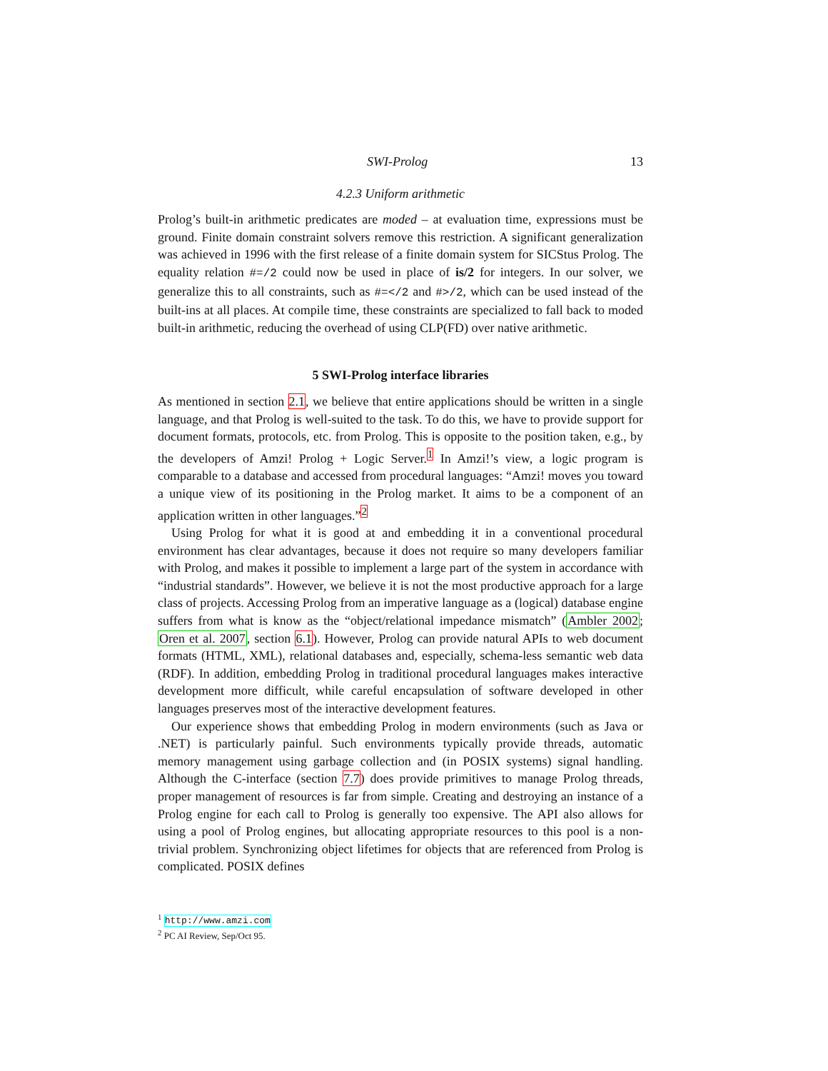SWI-Prolog 13
4.2.3 Uniform arithmetic
Prolog’s built-in arithmetic predicates are moded – at evaluation time, expressions must be ground. Finite domain constraint solvers remove this restriction. A significant generalization was achieved in 1996 with the first release of a finite domain system for SICStus Prolog. The equality relation #=/2 could now be used in place of is/2 for integers. In our solver, we generalize this to all constraints, such as #=</2 and #>/2, which can be used instead of the built-ins at all places. At compile time, these constraints are specialized to fall back to moded built-in arithmetic, reducing the overhead of using CLP(FD) over native arithmetic.
5 SWI-Prolog interface libraries
As mentioned in section 2.1, we believe that entire applications should be written in a single language, and that Prolog is well-suited to the task. To do this, we have to provide support for document formats, protocols, etc. from Prolog. This is opposite to the position taken, e.g., by the developers of Amzi! Prolog + Logic Server.<sup>1</sup> In Amzi!’s view, a logic program is comparable to a database and accessed from procedural languages: “Amzi! moves you toward a unique view of its positioning in the Prolog market. It aims to be a component of an application written in other languages.”<sup>2</sup>
Using Prolog for what it is good at and embedding it in a conventional procedural environment has clear advantages, because it does not require so many developers familiar with Prolog, and makes it possible to implement a large part of the system in accordance with “industrial standards”. However, we believe it is not the most productive approach for a large class of projects. Accessing Prolog from an imperative language as a (logical) database engine suffers from what is know as the “object/relational impedance mismatch” (Ambler 2002; Oren et al. 2007, section 6.1). However, Prolog can provide natural APIs to web document formats (HTML, XML), relational databases and, especially, schema-less semantic web data (RDF). In addition, embedding Prolog in traditional procedural languages makes interactive development more difficult, while careful encapsulation of software developed in other languages preserves most of the interactive development features.
Our experience shows that embedding Prolog in modern environments (such as Java or .NET) is particularly painful. Such environments typically provide threads, automatic memory management using garbage collection and (in POSIX systems) signal handling. Although the C-interface (section 7.7) does provide primitives to manage Prolog threads, proper management of resources is far from simple. Creating and destroying an instance of a Prolog engine for each call to Prolog is generally too expensive. The API also allows for using a pool of Prolog engines, but allocating appropriate resources to this pool is a non-trivial problem. Synchronizing object lifetimes for objects that are referenced from Prolog is complicated. POSIX defines
<sup>1</sup> http://www.amzi.com
<sup>2</sup> PC AI Review, Sep/Oct 95.